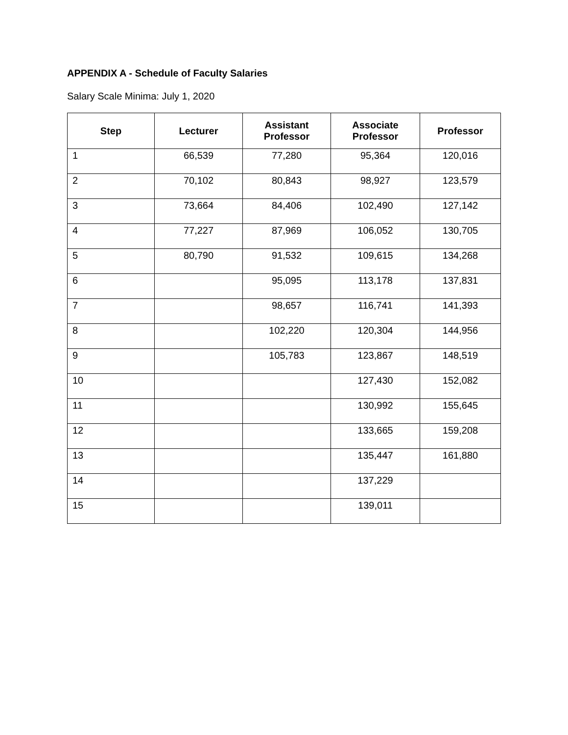APPENDIX A - Schedule of Faculty Salaries
Salary Scale Minima: July 1, 2020
| Step | Lecturer | Assistant Professor | Associate Professor | Professor |
| --- | --- | --- | --- | --- |
| 1 | 66,539 | 77,280 | 95,364 | 120,016 |
| 2 | 70,102 | 80,843 | 98,927 | 123,579 |
| 3 | 73,664 | 84,406 | 102,490 | 127,142 |
| 4 | 77,227 | 87,969 | 106,052 | 130,705 |
| 5 | 80,790 | 91,532 | 109,615 | 134,268 |
| 6 | | 95,095 | 113,178 | 137,831 |
| 7 | | 98,657 | 116,741 | 141,393 |
| 8 | | 102,220 | 120,304 | 144,956 |
| 9 | | 105,783 | 123,867 | 148,519 |
| 10 | | | 127,430 | 152,082 |
| 11 | | | 130,992 | 155,645 |
| 12 | | | 133,665 | 159,208 |
| 13 | | | 135,447 | 161,880 |
| 14 | | | 137,229 | |
| 15 | | | 139,011 | |